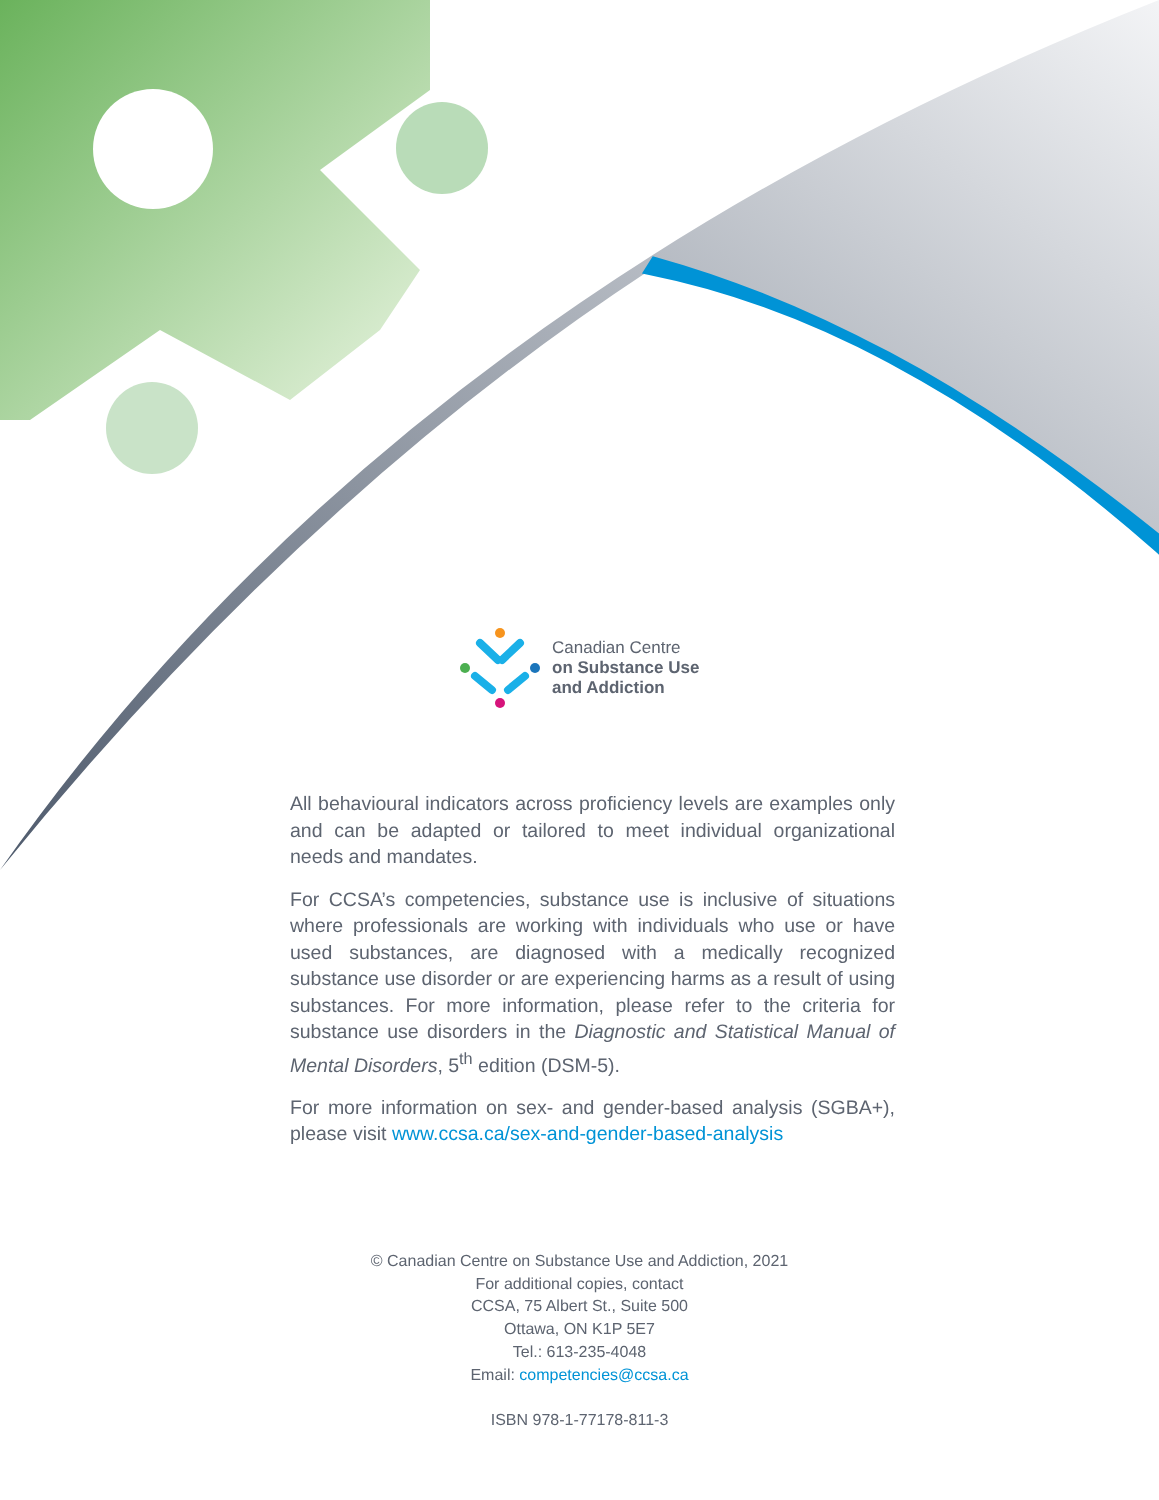Canadian Centre
on Substance Use
and Addiction
All behavioural indicators across proficiency levels are examples only and can be adapted or tailored to meet individual organizational needs and mandates.
For CCSA’s competencies, substance use is inclusive of situations where professionals are working with individuals who use or have used substances, are diagnosed with a medically recognized substance use disorder or are experiencing harms as a result of using substances. For more information, please refer to the criteria for substance use disorders in the Diagnostic and Statistical Manual of Mental Disorders, 5<sup>th</sup> edition (DSM-5).
For more information on sex- and gender-based analysis (SGBA+), please visit www.ccsa.ca/sex-and-gender-based-analysis
© Canadian Centre on Substance Use and Addiction, 2021
For additional copies, contact
CCSA, 75 Albert St., Suite 500
Ottawa, ON K1P 5E7
Tel.: 613-235-4048
Email: competencies@ccsa.ca
ISBN 978-1-77178-811-3